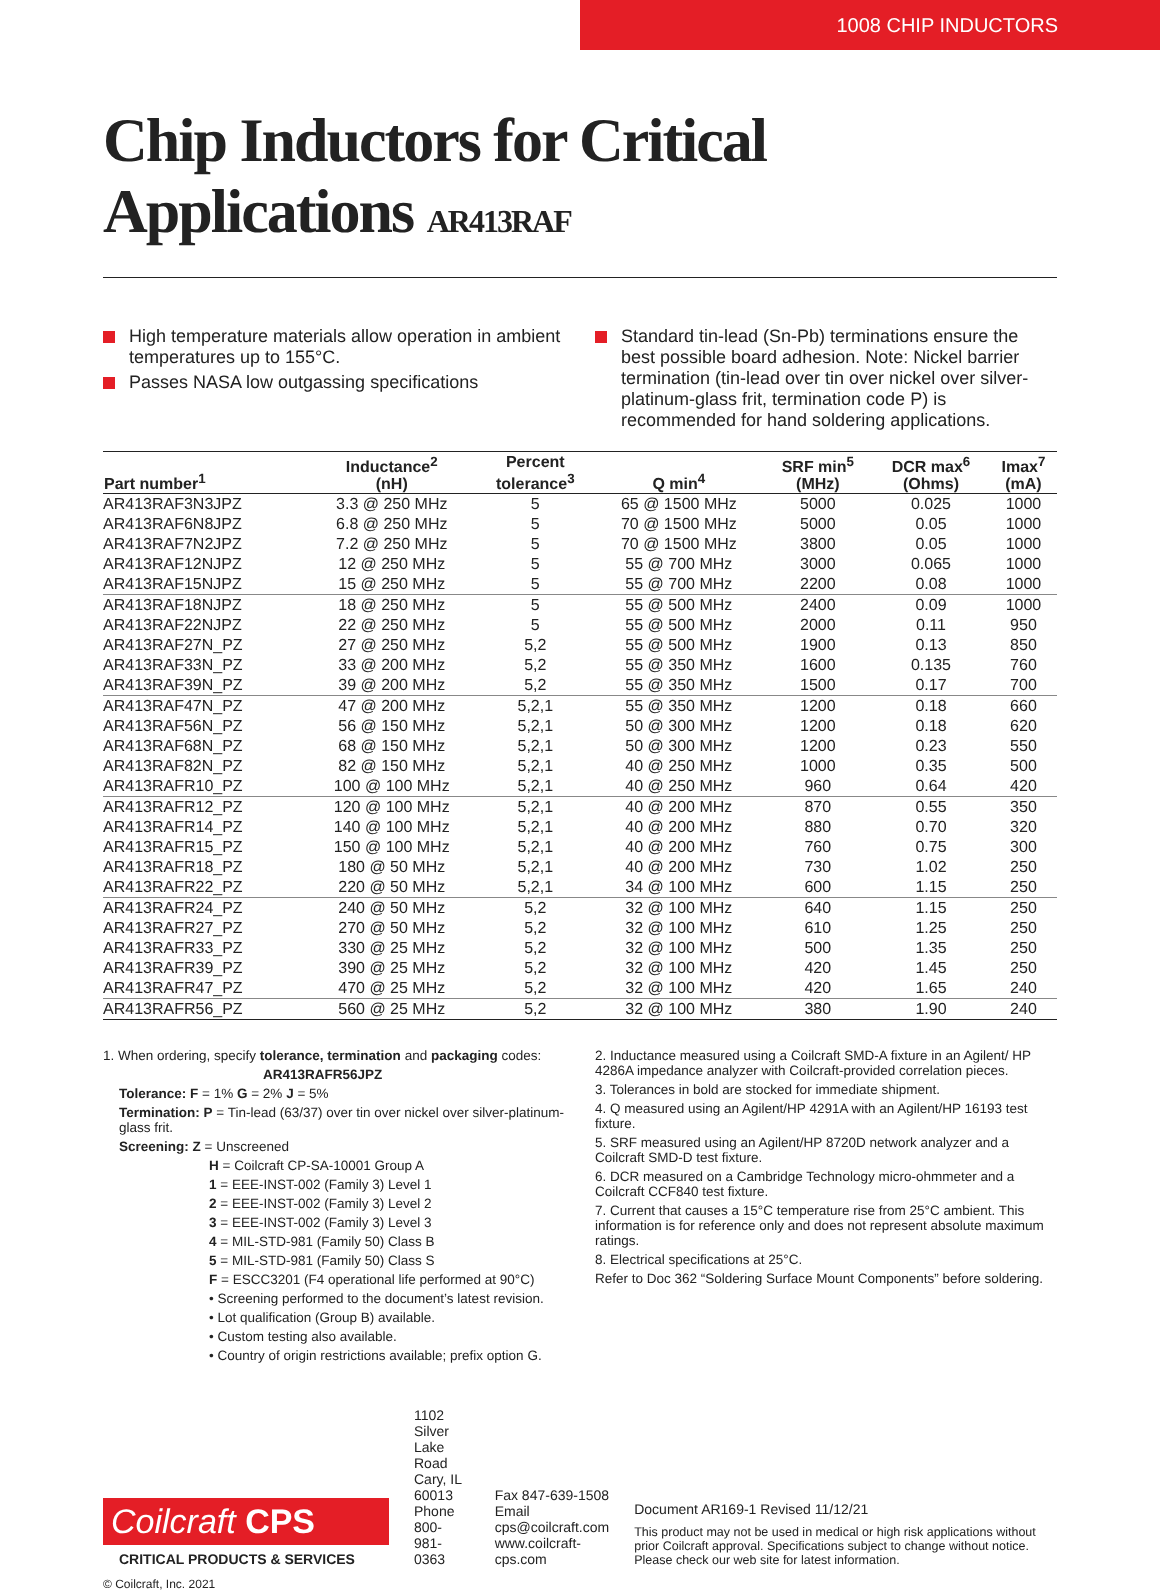1008 CHIP INDUCTORS
Chip Inductors for Critical Applications AR413RAF
High temperature materials allow operation in ambient temperatures up to 155°C.
Passes NASA low outgassing specifications
Standard tin-lead (Sn-Pb) terminations ensure the best possible board adhesion. Note: Nickel barrier termination (tin-lead over tin over nickel over silver-platinum-glass frit, termination code P) is recommended for hand soldering applications.
| Part number<sup>1</sup> | Inductance<sup>2</sup> (nH) | Percent tolerance<sup>3</sup> | Q min<sup>4</sup> | SRF min<sup>5</sup> (MHz) | DCR max<sup>6</sup> (Ohms) | Imax<sup>7</sup> (mA) |
| --- | --- | --- | --- | --- | --- | --- |
| AR413RAF3N3JPZ | 3.3 @ 250 MHz | 5 | 65 @ 1500 MHz | 5000 | 0.025 | 1000 |
| AR413RAF6N8JPZ | 6.8 @ 250 MHz | 5 | 70 @ 1500 MHz | 5000 | 0.05 | 1000 |
| AR413RAF7N2JPZ | 7.2 @ 250 MHz | 5 | 70 @ 1500 MHz | 3800 | 0.05 | 1000 |
| AR413RAF12NJPZ | 12 @ 250 MHz | 5 | 55 @ 700 MHz | 3000 | 0.065 | 1000 |
| AR413RAF15NJPZ | 15 @ 250 MHz | 5 | 55 @ 700 MHz | 2200 | 0.08 | 1000 |
| AR413RAF18NJPZ | 18 @ 250 MHz | 5 | 55 @ 500 MHz | 2400 | 0.09 | 1000 |
| AR413RAF22NJPZ | 22 @ 250 MHz | 5 | 55 @ 500 MHz | 2000 | 0.11 | 950 |
| AR413RAF27N_PZ | 27 @ 250 MHz | 5,2 | 55 @ 500 MHz | 1900 | 0.13 | 850 |
| AR413RAF33N_PZ | 33 @ 200 MHz | 5,2 | 55 @ 350 MHz | 1600 | 0.135 | 760 |
| AR413RAF39N_PZ | 39 @ 200 MHz | 5,2 | 55 @ 350 MHz | 1500 | 0.17 | 700 |
| AR413RAF47N_PZ | 47 @ 200 MHz | 5,2,1 | 55 @ 350 MHz | 1200 | 0.18 | 660 |
| AR413RAF56N_PZ | 56 @ 150 MHz | 5,2,1 | 50 @ 300 MHz | 1200 | 0.18 | 620 |
| AR413RAF68N_PZ | 68 @ 150 MHz | 5,2,1 | 50 @ 300 MHz | 1200 | 0.23 | 550 |
| AR413RAF82N_PZ | 82 @ 150 MHz | 5,2,1 | 40 @ 250 MHz | 1000 | 0.35 | 500 |
| AR413RAFR10_PZ | 100 @ 100 MHz | 5,2,1 | 40 @ 250 MHz | 960 | 0.64 | 420 |
| AR413RAFR12_PZ | 120 @ 100 MHz | 5,2,1 | 40 @ 200 MHz | 870 | 0.55 | 350 |
| AR413RAFR14_PZ | 140 @ 100 MHz | 5,2,1 | 40 @ 200 MHz | 880 | 0.70 | 320 |
| AR413RAFR15_PZ | 150 @ 100 MHz | 5,2,1 | 40 @ 200 MHz | 760 | 0.75 | 300 |
| AR413RAFR18_PZ | 180 @ 50 MHz | 5,2,1 | 40 @ 200 MHz | 730 | 1.02 | 250 |
| AR413RAFR22_PZ | 220 @ 50 MHz | 5,2,1 | 34 @ 100 MHz | 600 | 1.15 | 250 |
| AR413RAFR24_PZ | 240 @ 50 MHz | 5,2 | 32 @ 100 MHz | 640 | 1.15 | 250 |
| AR413RAFR27_PZ | 270 @ 50 MHz | 5,2 | 32 @ 100 MHz | 610 | 1.25 | 250 |
| AR413RAFR33_PZ | 330 @ 25 MHz | 5,2 | 32 @ 100 MHz | 500 | 1.35 | 250 |
| AR413RAFR39_PZ | 390 @ 25 MHz | 5,2 | 32 @ 100 MHz | 420 | 1.45 | 250 |
| AR413RAFR47_PZ | 470 @ 25 MHz | 5,2 | 32 @ 100 MHz | 420 | 1.65 | 240 |
| AR413RAFR56_PZ | 560 @ 25 MHz | 5,2 | 32 @ 100 MHz | 380 | 1.90 | 240 |
1. When ordering, specify tolerance, termination and packaging codes:
AR413RAFR56JPZ
Tolerance: F = 1% G = 2% J = 5%
Termination: P = Tin-lead (63/37) over tin over nickel over silver-platinum-glass frit.
Screening: Z = Unscreened
H = Coilcraft CP-SA-10001 Group A
1 = EEE-INST-002 (Family 3) Level 1
2 = EEE-INST-002 (Family 3) Level 2
3 = EEE-INST-002 (Family 3) Level 3
4 = MIL-STD-981 (Family 50) Class B
5 = MIL-STD-981 (Family 50) Class S
F = ESCC3201 (F4 operational life performed at 90°C)
• Screening performed to the document’s latest revision.
• Lot qualification (Group B) available.
• Custom testing also available.
• Country of origin restrictions available; prefix option G.
2. Inductance measured using a Coilcraft SMD-A fixture in an Agilent/ HP 4286A impedance analyzer with Coilcraft-provided correlation pieces.
3. Tolerances in bold are stocked for immediate shipment.
4. Q measured using an Agilent/HP 4291A with an Agilent/HP 16193 test fixture.
5. SRF measured using an Agilent/HP 8720D network analyzer and a Coilcraft SMD-D test fixture.
6. DCR measured on a Cambridge Technology micro-ohmmeter and a Coilcraft CCF840 test fixture.
7. Current that causes a 15°C temperature rise from 25°C ambient. This information is for reference only and does not represent absolute maximum ratings.
8. Electrical specifications at 25°C.
Refer to Doc 362 “Soldering Surface Mount Components” before soldering.
Coilcraft CPS
CRITICAL PRODUCTS & SERVICES
© Coilcraft, Inc. 2021
1102 Silver Lake Road
Cary, IL 60013
Phone 800-981-0363
Fax 847-639-1508
Email cps@coilcraft.com
www.coilcraft-cps.com
Document AR169-1 Revised 11/12/21
This product may not be used in medical or high risk applications without prior Coilcraft approval. Specifications subject to change without notice. Please check our web site for latest information.